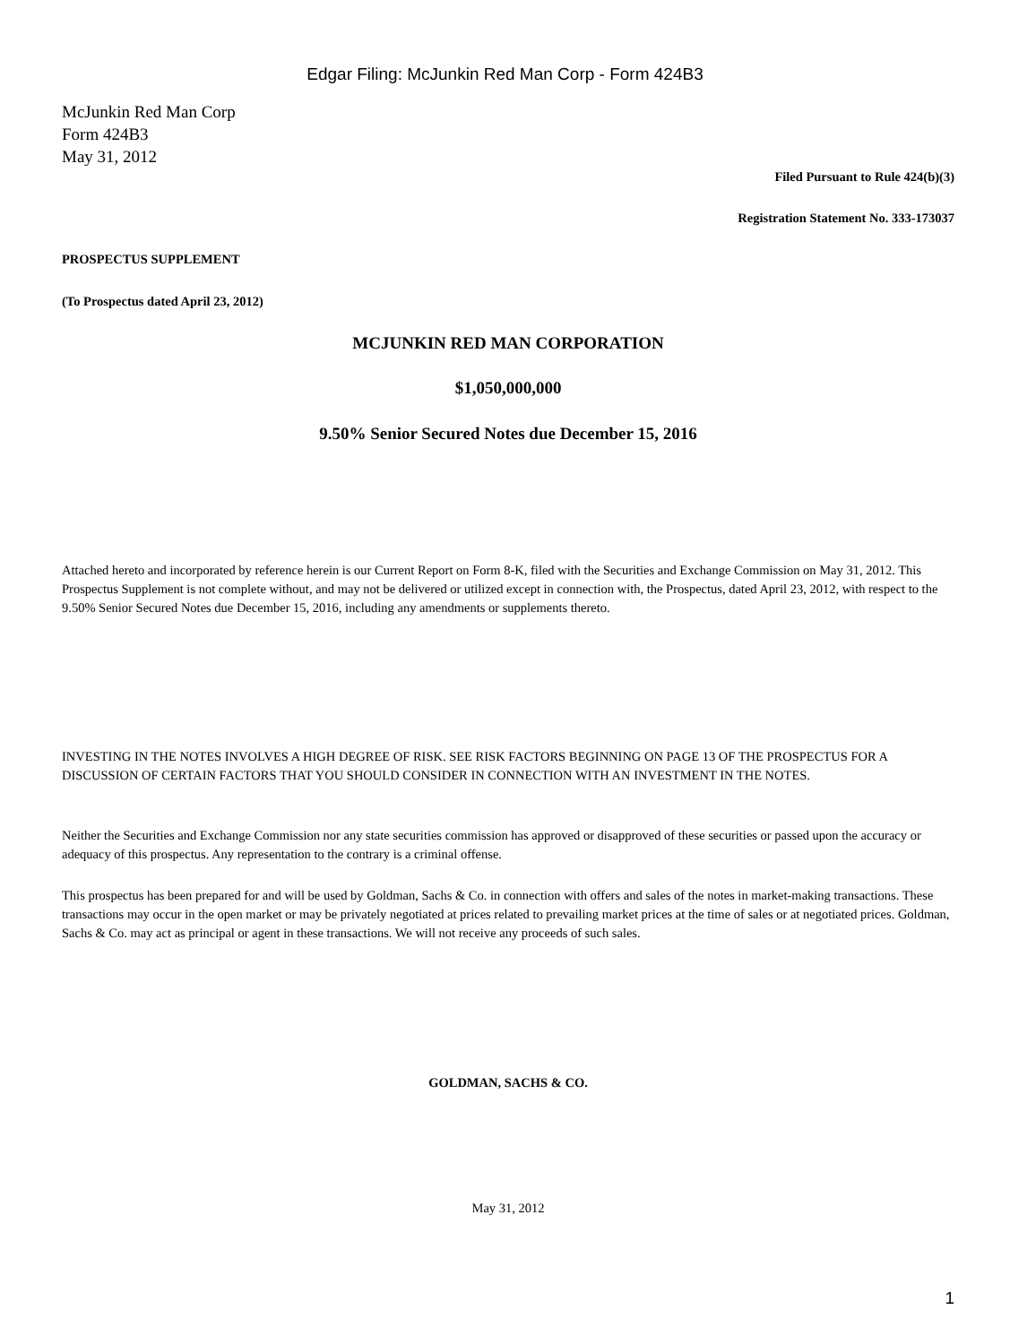Edgar Filing: McJunkin Red Man Corp - Form 424B3
McJunkin Red Man Corp
Form 424B3
May 31, 2012
Filed Pursuant to Rule 424(b)(3)
Registration Statement No. 333-173037
PROSPECTUS SUPPLEMENT
(To Prospectus dated April 23, 2012)
MCJUNKIN RED MAN CORPORATION
$1,050,000,000
9.50% Senior Secured Notes due December 15, 2016
Attached hereto and incorporated by reference herein is our Current Report on Form 8-K, filed with the Securities and Exchange Commission on May 31, 2012. This Prospectus Supplement is not complete without, and may not be delivered or utilized except in connection with, the Prospectus, dated April 23, 2012, with respect to the 9.50% Senior Secured Notes due December 15, 2016, including any amendments or supplements thereto.
INVESTING IN THE NOTES INVOLVES A HIGH DEGREE OF RISK. SEE RISK FACTORS BEGINNING ON PAGE 13 OF THE PROSPECTUS FOR A DISCUSSION OF CERTAIN FACTORS THAT YOU SHOULD CONSIDER IN CONNECTION WITH AN INVESTMENT IN THE NOTES.
Neither the Securities and Exchange Commission nor any state securities commission has approved or disapproved of these securities or passed upon the accuracy or adequacy of this prospectus. Any representation to the contrary is a criminal offense.
This prospectus has been prepared for and will be used by Goldman, Sachs & Co. in connection with offers and sales of the notes in market-making transactions. These transactions may occur in the open market or may be privately negotiated at prices related to prevailing market prices at the time of sales or at negotiated prices. Goldman, Sachs & Co. may act as principal or agent in these transactions. We will not receive any proceeds of such sales.
GOLDMAN, SACHS & CO.
May 31, 2012
1